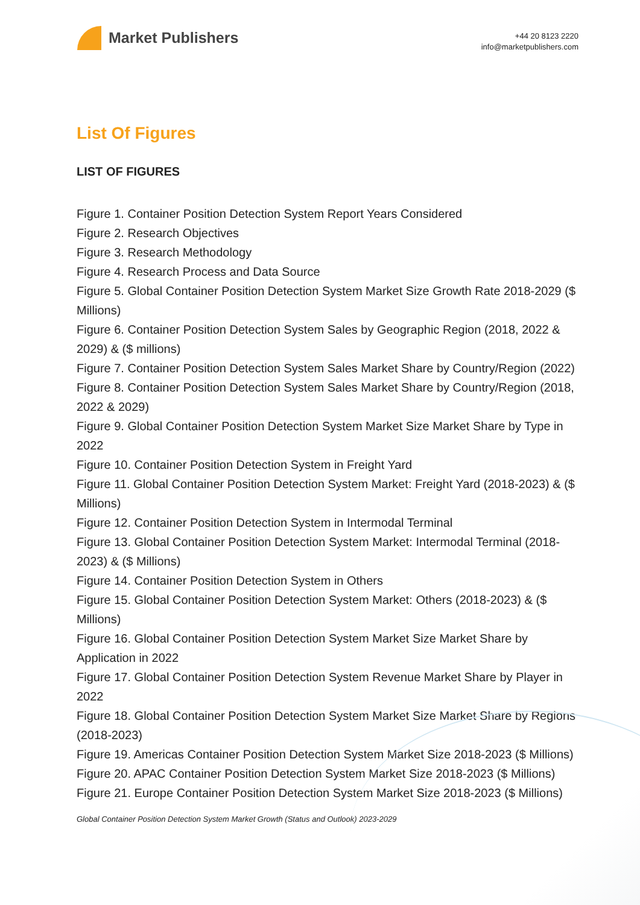Market Publishers
+44 20 8123 2220
info@marketpublishers.com
List Of Figures
LIST OF FIGURES
Figure 1. Container Position Detection System Report Years Considered
Figure 2. Research Objectives
Figure 3. Research Methodology
Figure 4. Research Process and Data Source
Figure 5. Global Container Position Detection System Market Size Growth Rate 2018-2029 ($ Millions)
Figure 6. Container Position Detection System Sales by Geographic Region (2018, 2022 & 2029) & ($ millions)
Figure 7. Container Position Detection System Sales Market Share by Country/Region (2022)
Figure 8. Container Position Detection System Sales Market Share by Country/Region (2018, 2022 & 2029)
Figure 9. Global Container Position Detection System Market Size Market Share by Type in 2022
Figure 10. Container Position Detection System in Freight Yard
Figure 11. Global Container Position Detection System Market: Freight Yard (2018-2023) & ($ Millions)
Figure 12. Container Position Detection System in Intermodal Terminal
Figure 13. Global Container Position Detection System Market: Intermodal Terminal (2018-2023) & ($ Millions)
Figure 14. Container Position Detection System in Others
Figure 15. Global Container Position Detection System Market: Others (2018-2023) & ($ Millions)
Figure 16. Global Container Position Detection System Market Size Market Share by Application in 2022
Figure 17. Global Container Position Detection System Revenue Market Share by Player in 2022
Figure 18. Global Container Position Detection System Market Size Market Share by Regions (2018-2023)
Figure 19. Americas Container Position Detection System Market Size 2018-2023 ($ Millions)
Figure 20. APAC Container Position Detection System Market Size 2018-2023 ($ Millions)
Figure 21. Europe Container Position Detection System Market Size 2018-2023 ($ Millions)
Global Container Position Detection System Market Growth (Status and Outlook) 2023-2029